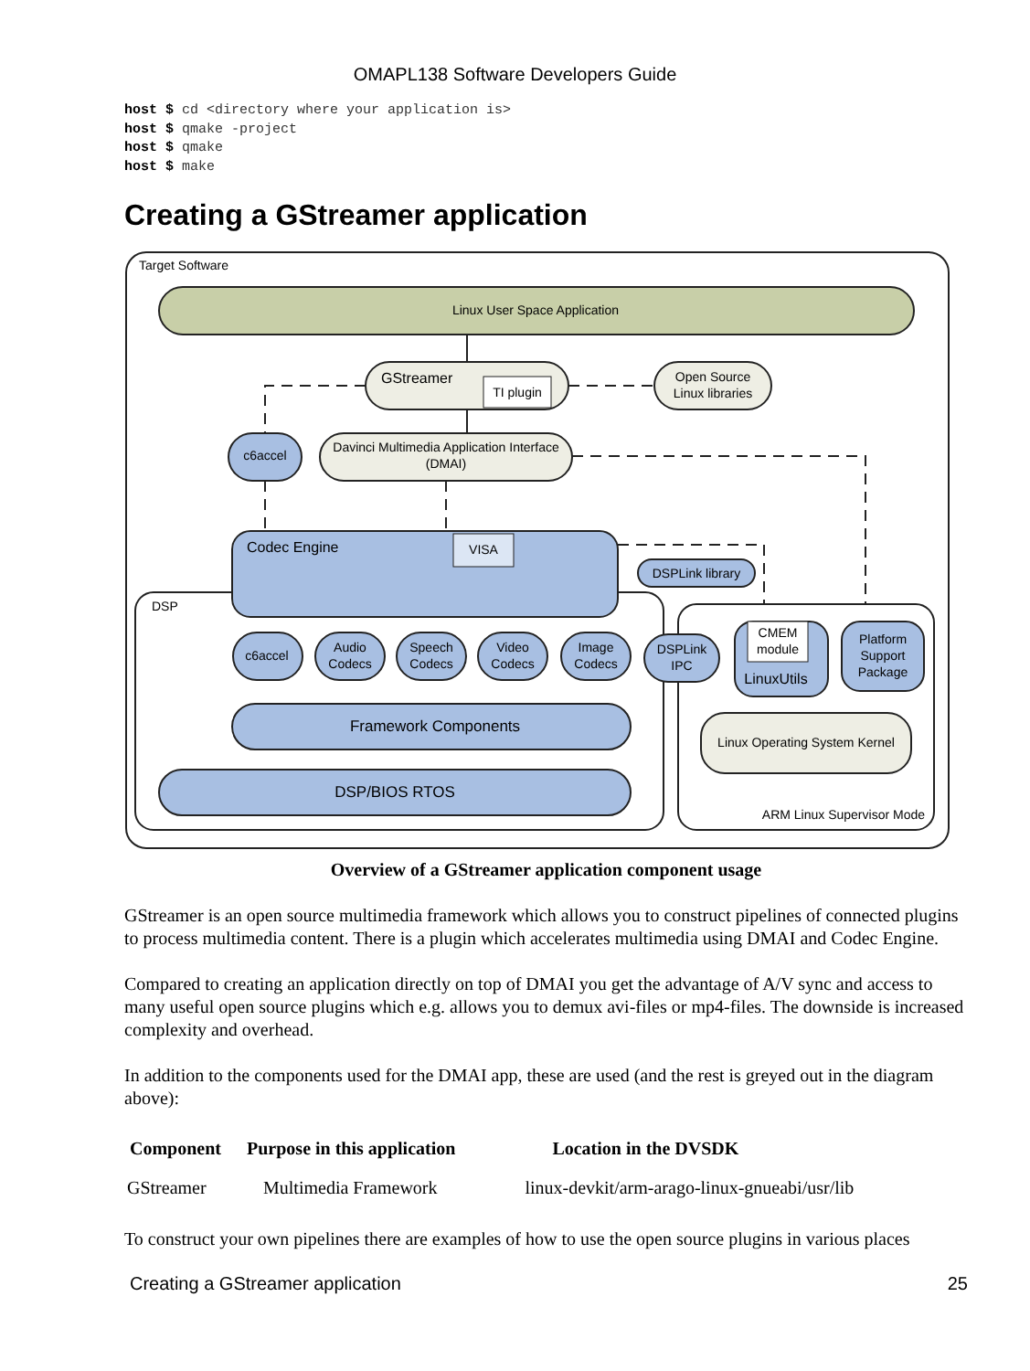OMAPL138 Software Developers Guide
host $ cd <directory where your application is>
host $ qmake -project
host $ qmake
host $ make
Creating a GStreamer application
Target Software
Linux User Space Application
GStreamer
TI plugin
Open Source
Linux libraries
c6accel
Davinci Multimedia Application Interface
(DMAI)
DSP
Codec Engine
VISA
DSPLink library
c6accel
Audio
Codecs
Speech
Codecs
Video
Codecs
Image
Codecs
DSPLink
IPC
CMEM
module
LinuxUtils
Platform
Support
Package
Framework Components
DSP/BIOS RTOS
Linux Operating System Kernel
ARM Linux Supervisor Mode
Overview of a GStreamer application component usage
GStreamer is an open source multimedia framework which allows you to construct pipelines of connected plugins to process multimedia content. There is a plugin which accelerates multimedia using DMAI and Codec Engine.
Compared to creating an application directly on top of DMAI you get the advantage of A/V sync and access to many useful open source plugins which e.g. allows you to demux avi-files or mp4-files. The downside is increased complexity and overhead.
In addition to the components used for the DMAI app, these are used (and the rest is greyed out in the diagram above):
| Component | Purpose in this application | Location in the DVSDK |
| --- | --- | --- |
| GStreamer | Multimedia Framework | linux-devkit/arm-arago-linux-gnueabi/usr/lib |
To construct your own pipelines there are examples of how to use the open source plugins in various places
Creating a GStreamer application 25